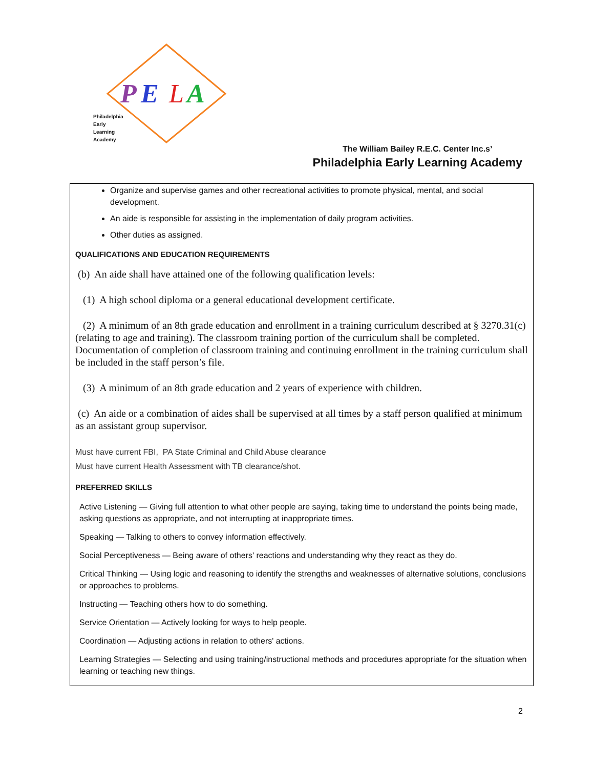P
E
L
A
Philadelphia
Early
Learning
Academy
The William Bailey R.E.C. Center Inc.s’
Philadelphia Early Learning Academy
Organize and supervise games and other recreational activities to promote physical, mental, and social development.
An aide is responsible for assisting in the implementation of daily program activities.
Other duties as assigned.
QUALIFICATIONS AND EDUCATION REQUIREMENTS
(b) An aide shall have attained one of the following qualification levels:
(1) A high school diploma or a general educational development certificate.
(2) A minimum of an 8th grade education and enrollment in a training curriculum described at § 3270.31(c) (relating to age and training). The classroom training portion of the curriculum shall be completed. Documentation of completion of classroom training and continuing enrollment in the training curriculum shall be included in the staff person’s file.
(3) A minimum of an 8th grade education and 2 years of experience with children.
(c) An aide or a combination of aides shall be supervised at all times by a staff person qualified at minimum as an assistant group supervisor.
Must have current FBI, PA State Criminal and Child Abuse clearance
Must have current Health Assessment with TB clearance/shot.
PREFERRED SKILLS
Active Listening — Giving full attention to what other people are saying, taking time to understand the points being made, asking questions as appropriate, and not interrupting at inappropriate times.
Speaking — Talking to others to convey information effectively.
Social Perceptiveness — Being aware of others' reactions and understanding why they react as they do.
Critical Thinking — Using logic and reasoning to identify the strengths and weaknesses of alternative solutions, conclusions or approaches to problems.
Instructing — Teaching others how to do something.
Service Orientation — Actively looking for ways to help people.
Coordination — Adjusting actions in relation to others' actions.
Learning Strategies — Selecting and using training/instructional methods and procedures appropriate for the situation when learning or teaching new things.
2